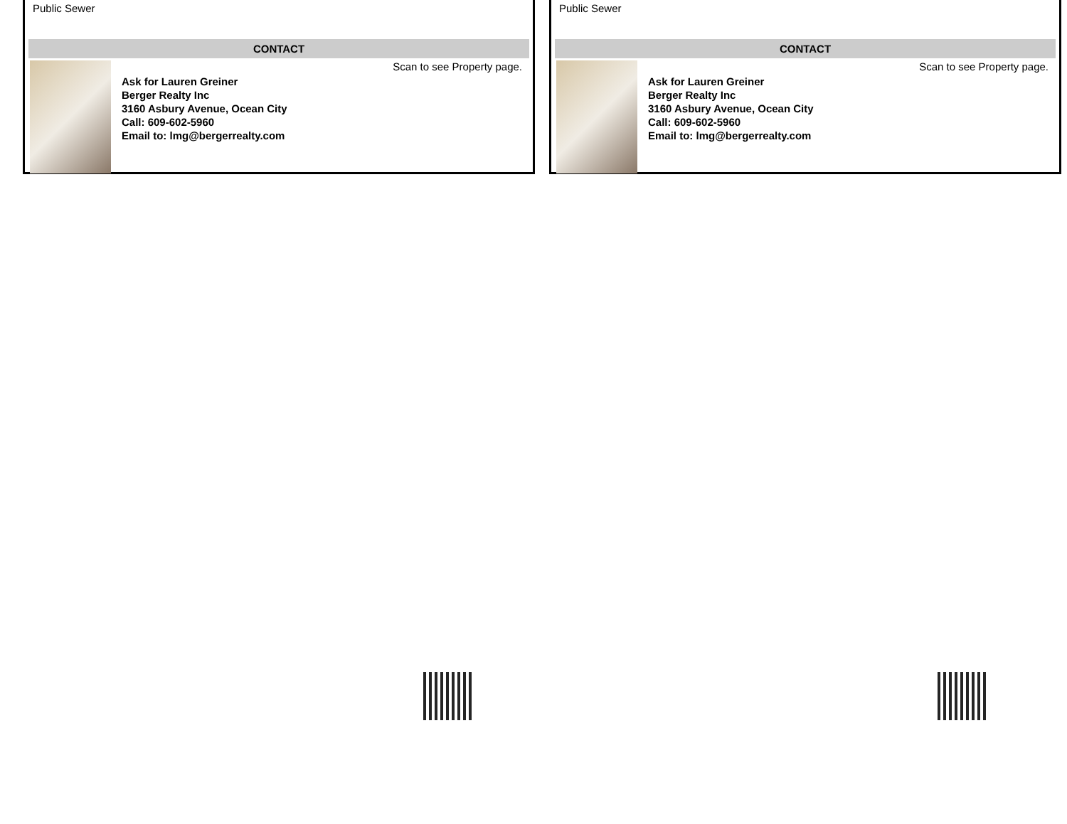Public Sewer
CONTACT
Ask for Lauren Greiner
Berger Realty Inc
3160 Asbury Avenue, Ocean City
Call: 609-602-5960
Email to: lmg@bergerrealty.com
Scan to see Property page.
Public Sewer
CONTACT
Ask for Lauren Greiner
Berger Realty Inc
3160 Asbury Avenue, Ocean City
Call: 609-602-5960
Email to: lmg@bergerrealty.com
Scan to see Property page.